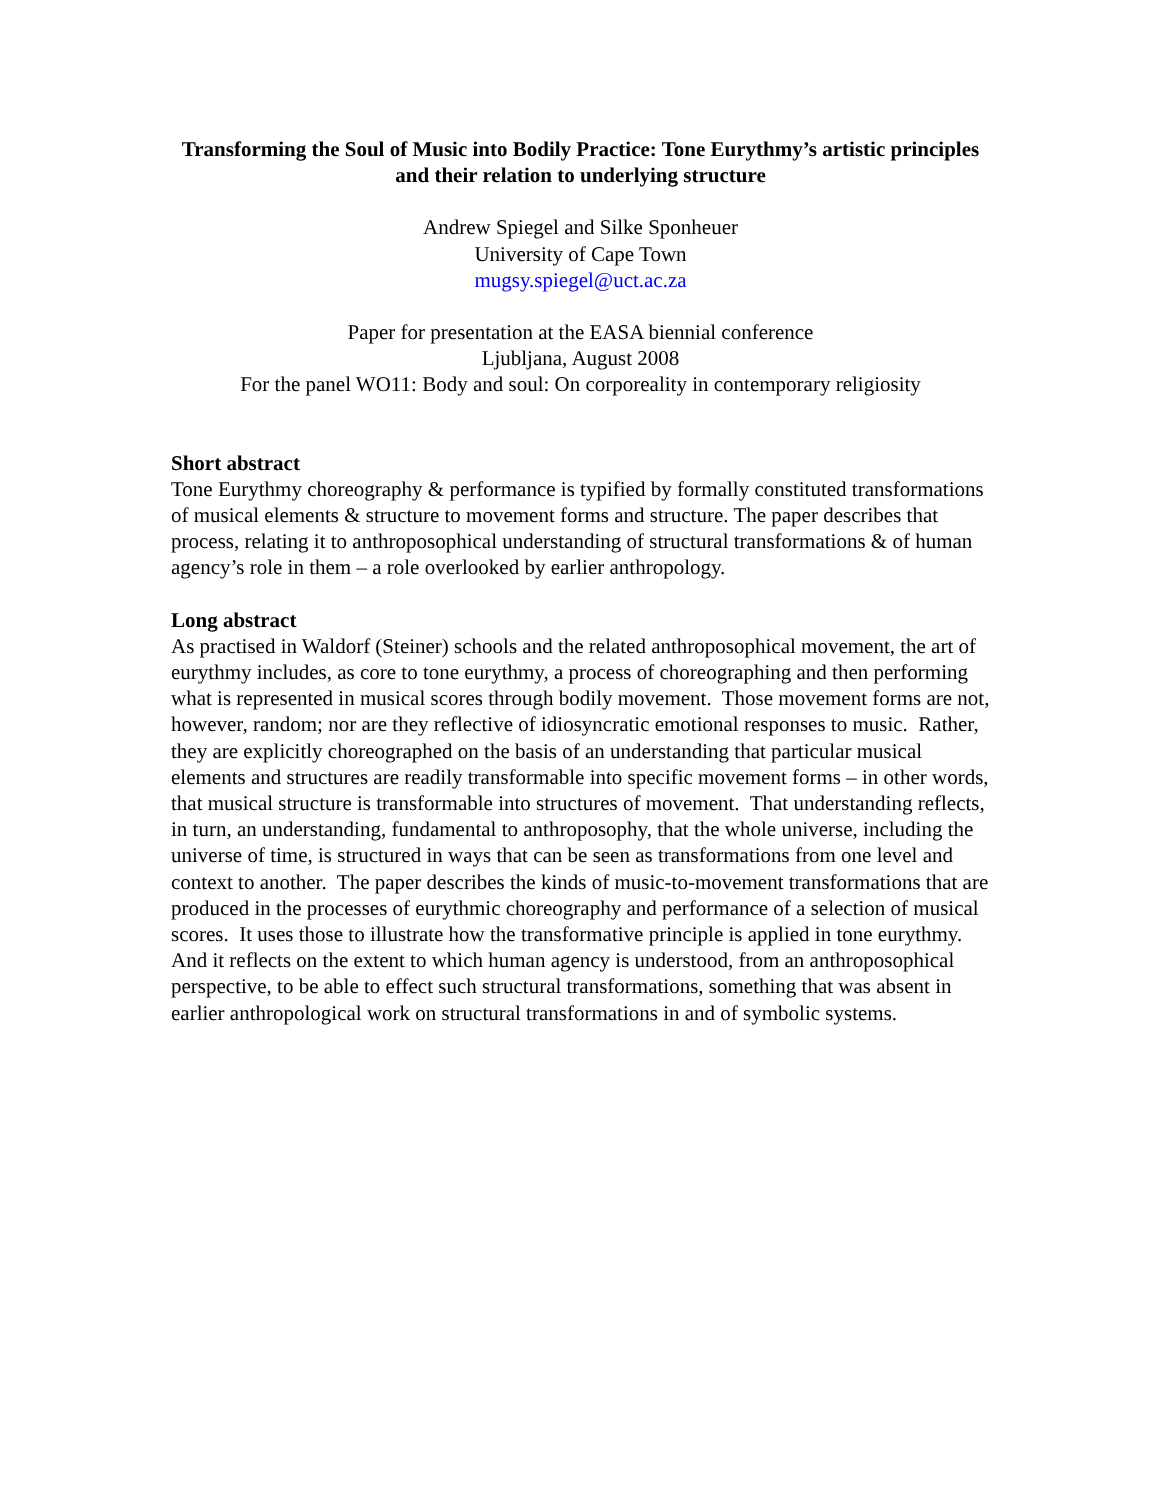Transforming the Soul of Music into Bodily Practice: Tone Eurythmy’s artistic principles and their relation to underlying structure
Andrew Spiegel and Silke Sponheuer
University of Cape Town
mugsy.spiegel@uct.ac.za
Paper for presentation at the EASA biennial conference
Ljubljana, August 2008
For the panel WO11: Body and soul: On corporeality in contemporary religiosity
Short abstract
Tone Eurythmy choreography & performance is typified by formally constituted transformations of musical elements & structure to movement forms and structure. The paper describes that process, relating it to anthroposophical understanding of structural transformations & of human agency’s role in them – a role overlooked by earlier anthropology.
Long abstract
As practised in Waldorf (Steiner) schools and the related anthroposophical movement, the art of eurythmy includes, as core to tone eurythmy, a process of choreographing and then performing what is represented in musical scores through bodily movement. Those movement forms are not, however, random; nor are they reflective of idiosyncratic emotional responses to music. Rather, they are explicitly choreographed on the basis of an understanding that particular musical elements and structures are readily transformable into specific movement forms – in other words, that musical structure is transformable into structures of movement. That understanding reflects, in turn, an understanding, fundamental to anthroposophy, that the whole universe, including the universe of time, is structured in ways that can be seen as transformations from one level and context to another. The paper describes the kinds of music-to-movement transformations that are produced in the processes of eurythmic choreography and performance of a selection of musical scores. It uses those to illustrate how the transformative principle is applied in tone eurythmy. And it reflects on the extent to which human agency is understood, from an anthroposophical perspective, to be able to effect such structural transformations, something that was absent in earlier anthropological work on structural transformations in and of symbolic systems.